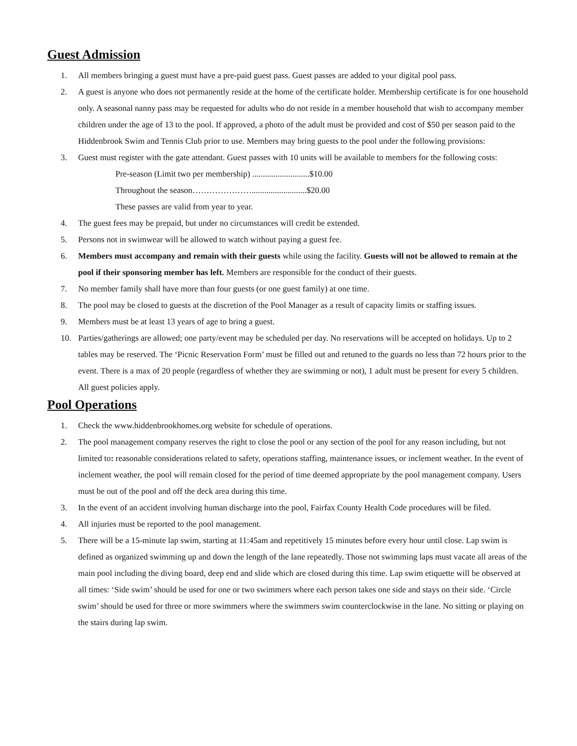Guest Admission
1. All members bringing a guest must have a pre-paid guest pass. Guest passes are added to your digital pool pass.
2. A guest is anyone who does not permanently reside at the home of the certificate holder. Membership certificate is for one household only. A seasonal nanny pass may be requested for adults who do not reside in a member household that wish to accompany member children under the age of 13 to the pool. If approved, a photo of the adult must be provided and cost of $50 per season paid to the Hiddenbrook Swim and Tennis Club prior to use. Members may bring guests to the pool under the following provisions:
3. Guest must register with the gate attendant. Guest passes with 10 units will be available to members for the following costs:
Pre-season (Limit two per membership) ...........................$10.00
Throughout the season…………………..........................$20.00
These passes are valid from year to year.
4. The guest fees may be prepaid, but under no circumstances will credit be extended.
5. Persons not in swimwear will be allowed to watch without paying a guest fee.
6. Members must accompany and remain with their guests while using the facility. Guests will not be allowed to remain at the pool if their sponsoring member has left. Members are responsible for the conduct of their guests.
7. No member family shall have more than four guests (or one guest family) at one time.
8. The pool may be closed to guests at the discretion of the Pool Manager as a result of capacity limits or staffing issues.
9. Members must be at least 13 years of age to bring a guest.
10. Parties/gatherings are allowed; one party/event may be scheduled per day. No reservations will be accepted on holidays. Up to 2 tables may be reserved. The ‘Picnic Reservation Form’ must be filled out and retuned to the guards no less than 72 hours prior to the event. There is a max of 20 people (regardless of whether they are swimming or not), 1 adult must be present for every 5 children. All guest policies apply.
Pool Operations
1. Check the www.hiddenbrookhomes.org website for schedule of operations.
2. The pool management company reserves the right to close the pool or any section of the pool for any reason including, but not limited to: reasonable considerations related to safety, operations staffing, maintenance issues, or inclement weather. In the event of inclement weather, the pool will remain closed for the period of time deemed appropriate by the pool management company. Users must be out of the pool and off the deck area during this time.
3. In the event of an accident involving human discharge into the pool, Fairfax County Health Code procedures will be filed.
4. All injuries must be reported to the pool management.
5. There will be a 15-minute lap swim, starting at 11:45am and repetitively 15 minutes before every hour until close. Lap swim is defined as organized swimming up and down the length of the lane repeatedly. Those not swimming laps must vacate all areas of the main pool including the diving board, deep end and slide which are closed during this time. Lap swim etiquette will be observed at all times: ‘Side swim’ should be used for one or two swimmers where each person takes one side and stays on their side. ‘Circle swim’ should be used for three or more swimmers where the swimmers swim counterclockwise in the lane. No sitting or playing on the stairs during lap swim.